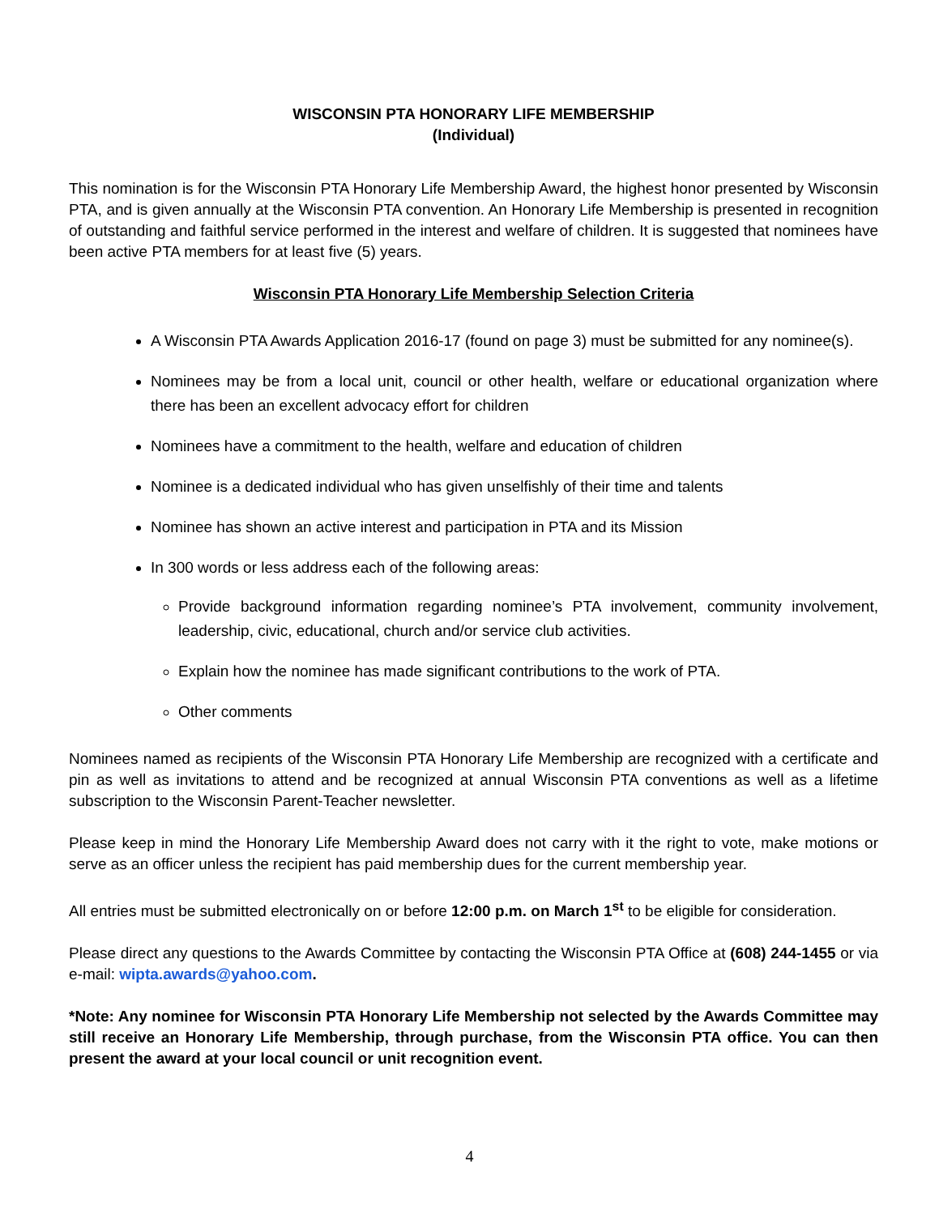WISCONSIN PTA HONORARY LIFE MEMBERSHIP
(Individual)
This nomination is for the Wisconsin PTA Honorary Life Membership Award, the highest honor presented by Wisconsin PTA, and is given annually at the Wisconsin PTA convention. An Honorary Life Membership is presented in recognition of outstanding and faithful service performed in the interest and welfare of children. It is suggested that nominees have been active PTA members for at least five (5) years.
Wisconsin PTA Honorary Life Membership Selection Criteria
A Wisconsin PTA Awards Application 2016-17 (found on page 3) must be submitted for any nominee(s).
Nominees may be from a local unit, council or other health, welfare or educational organization where there has been an excellent advocacy effort for children
Nominees have a commitment to the health, welfare and education of children
Nominee is a dedicated individual who has given unselfishly of their time and talents
Nominee has shown an active interest and participation in PTA and its Mission
In 300 words or less address each of the following areas:
Provide background information regarding nominee’s PTA involvement, community involvement, leadership, civic, educational, church and/or service club activities.
Explain how the nominee has made significant contributions to the work of PTA.
Other comments
Nominees named as recipients of the Wisconsin PTA Honorary Life Membership are recognized with a certificate and pin as well as invitations to attend and be recognized at annual Wisconsin PTA conventions as well as a lifetime subscription to the Wisconsin Parent-Teacher newsletter.
Please keep in mind the Honorary Life Membership Award does not carry with it the right to vote, make motions or serve as an officer unless the recipient has paid membership dues for the current membership year.
All entries must be submitted electronically on or before 12:00 p.m. on March 1<sup>st</sup> to be eligible for consideration.
Please direct any questions to the Awards Committee by contacting the Wisconsin PTA Office at (608) 244-1455 or via e-mail: wipta.awards@yahoo.com.
*Note: Any nominee for Wisconsin PTA Honorary Life Membership not selected by the Awards Committee may still receive an Honorary Life Membership, through purchase, from the Wisconsin PTA office. You can then present the award at your local council or unit recognition event.
4